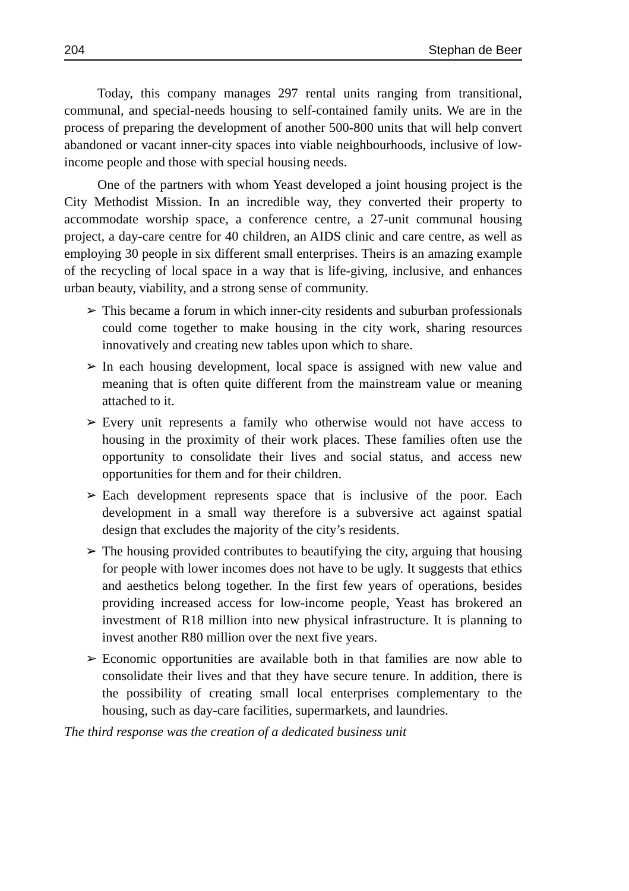204 Stephan de Beer
Today, this company manages 297 rental units ranging from transitional, communal, and special-needs housing to self-contained family units. We are in the process of preparing the development of another 500-800 units that will help convert abandoned or vacant inner-city spaces into viable neighbourhoods, inclusive of low-income people and those with special housing needs.
One of the partners with whom Yeast developed a joint housing project is the City Methodist Mission. In an incredible way, they converted their property to accommodate worship space, a conference centre, a 27-unit communal housing project, a day-care centre for 40 children, an AIDS clinic and care centre, as well as employing 30 people in six different small enterprises. Theirs is an amazing example of the recycling of local space in a way that is life-giving, inclusive, and enhances urban beauty, viability, and a strong sense of community.
➢ This became a forum in which inner-city residents and suburban professionals could come together to make housing in the city work, sharing resources innovatively and creating new tables upon which to share.
➢ In each housing development, local space is assigned with new value and meaning that is often quite different from the mainstream value or meaning attached to it.
➢ Every unit represents a family who otherwise would not have access to housing in the proximity of their work places. These families often use the opportunity to consolidate their lives and social status, and access new opportunities for them and for their children.
➢ Each development represents space that is inclusive of the poor. Each development in a small way therefore is a subversive act against spatial design that excludes the majority of the city’s residents.
➢ The housing provided contributes to beautifying the city, arguing that housing for people with lower incomes does not have to be ugly. It suggests that ethics and aesthetics belong together. In the first few years of operations, besides providing increased access for low-income people, Yeast has brokered an investment of R18 million into new physical infrastructure. It is planning to invest another R80 million over the next five years.
➢ Economic opportunities are available both in that families are now able to consolidate their lives and that they have secure tenure. In addition, there is the possibility of creating small local enterprises complementary to the housing, such as day-care facilities, supermarkets, and laundries.
The third response was the creation of a dedicated business unit